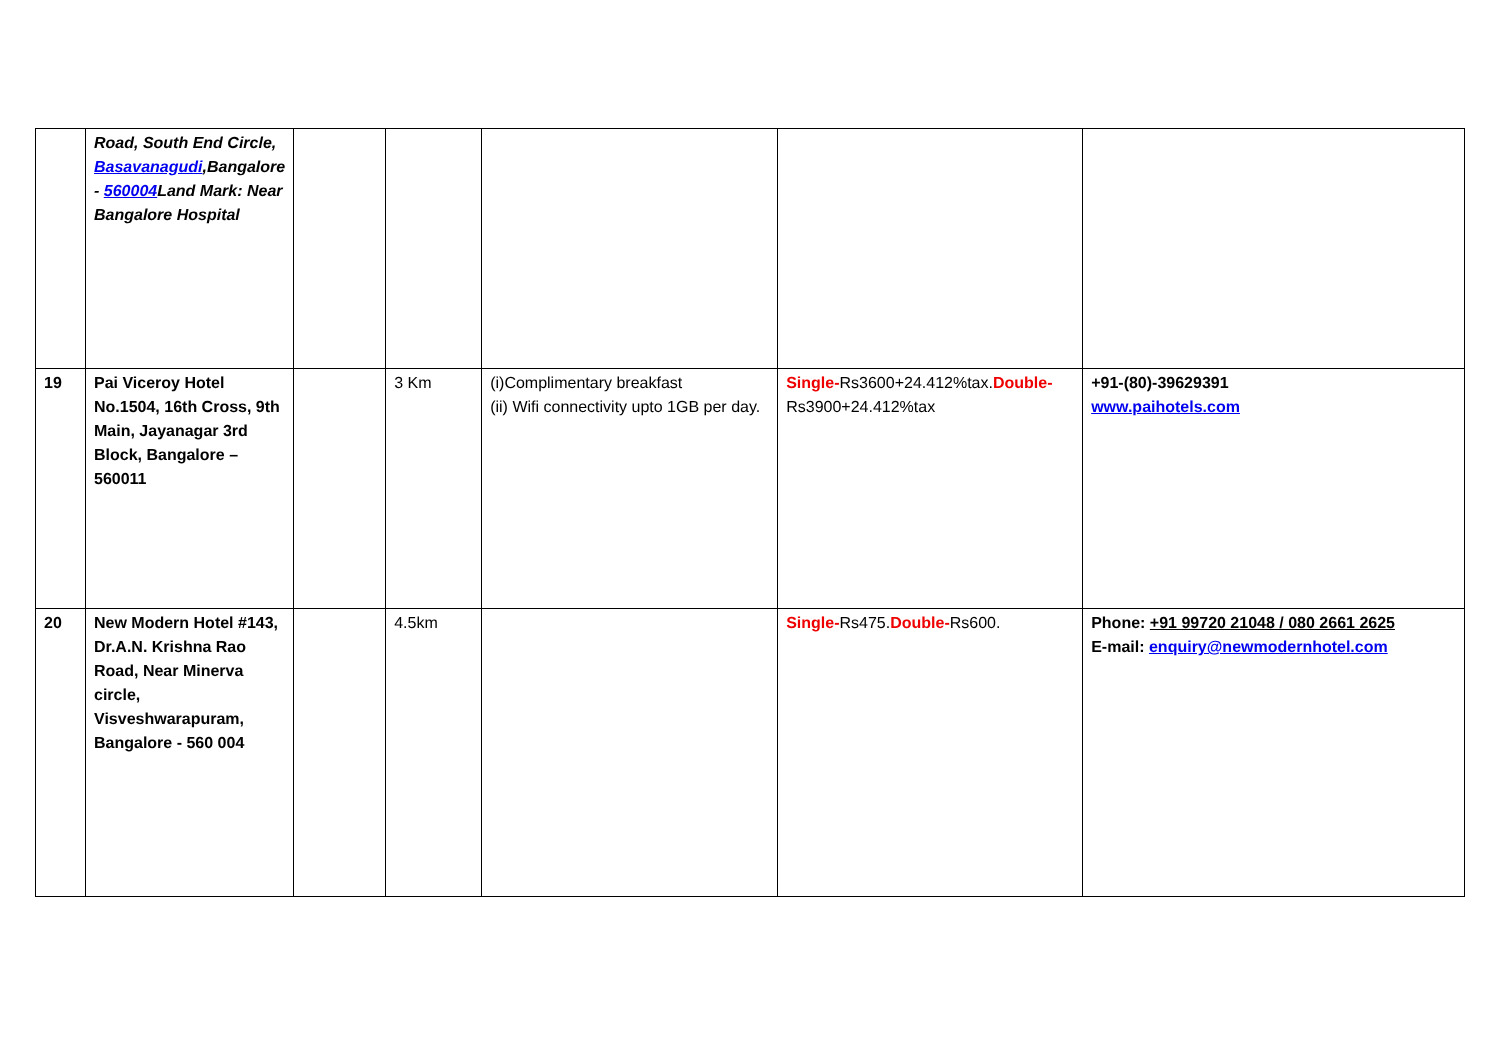| | Road, South End Circle, Basavanagudi ,Bangalore - 560004 Land Mark: Near Bangalore Hospital | | | | | |
| 19 | Pai Viceroy Hotel No.1504, 16th Cross, 9th Main, Jayanagar 3rd Block, Bangalore – 560011 | | 3 Km | (i)Complimentary breakfast (ii) Wifi connectivity upto 1GB per day. | Single- Rs3600+24.412%tax. Double- Rs3900+24.412%tax | +91-(80)-39629391 www.paihotels.com |
| 20 | New Modern Hotel #143, Dr.A.N. Krishna Rao Road, Near Minerva circle, Visveshwarapuram, Bangalore - 560 004 | | 4.5km | | Single- Rs475. Double- Rs600. | Phone: +91 99720 21048 / 080 2661 2625 E-mail: enquiry@newmodernhotel.com |